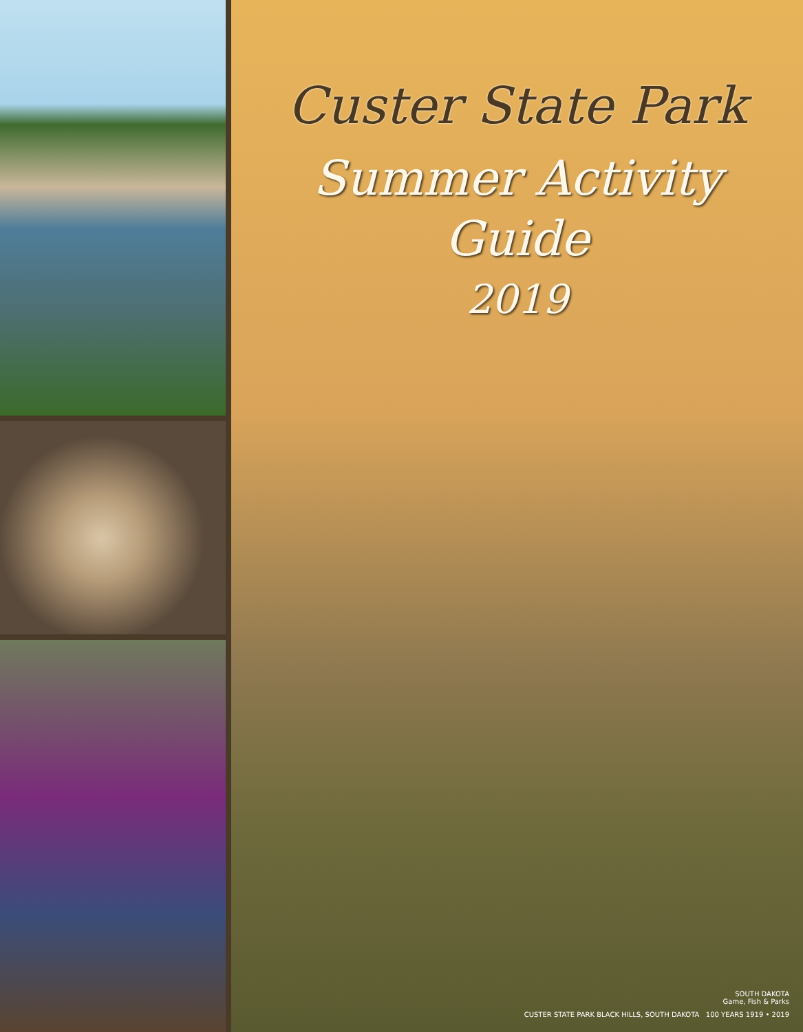Custer State Park
Summer Activity
Guide
2019
SOUTH DAKOTA
Game, Fish & Parks
CUSTER STATE PARK BLACK HILLS, SOUTH DAKOTA 100 YEARS 1919 • 2019